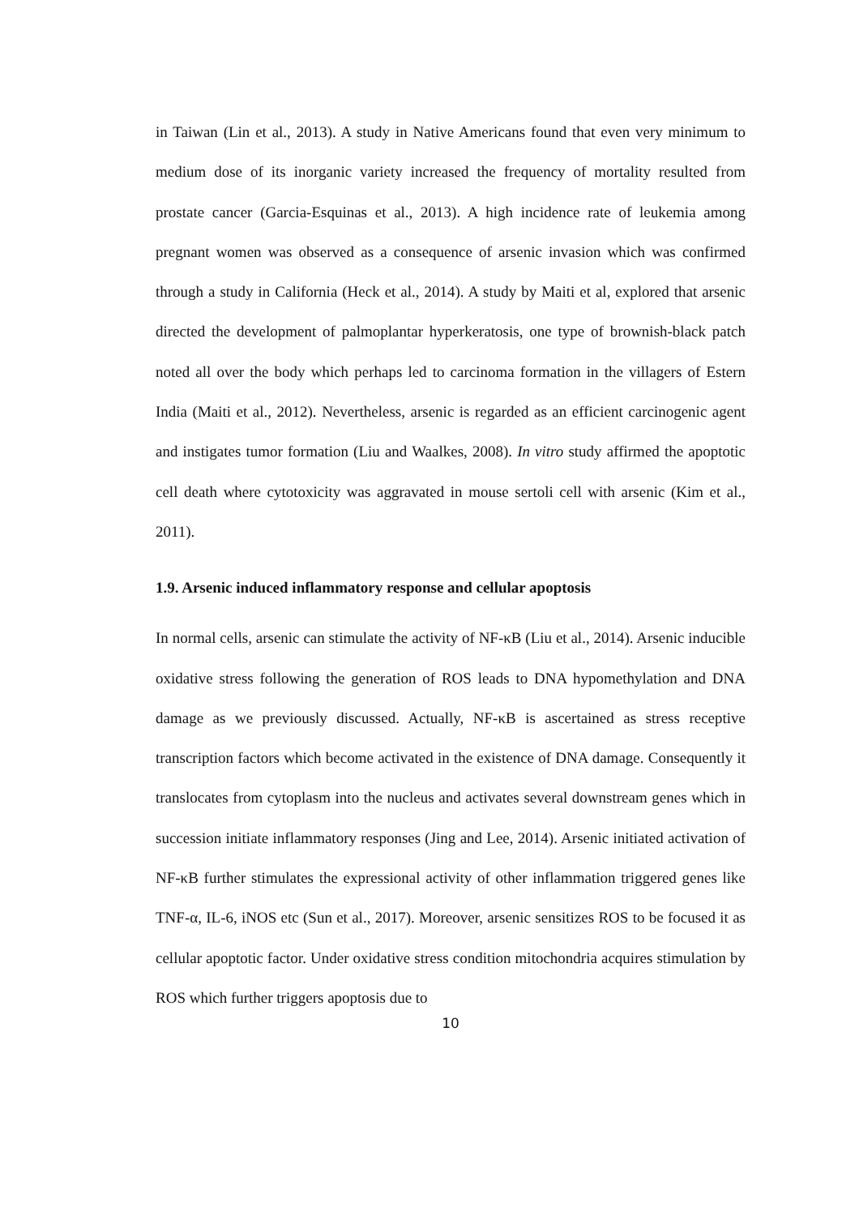in Taiwan (Lin et al., 2013). A study in Native Americans found that even very minimum to medium dose of its inorganic variety increased the frequency of mortality resulted from prostate cancer (Garcia-Esquinas et al., 2013). A high incidence rate of leukemia among pregnant women was observed as a consequence of arsenic invasion which was confirmed through a study in California (Heck et al., 2014). A study by Maiti et al, explored that arsenic directed the development of palmoplantar hyperkeratosis, one type of brownish-black patch noted all over the body which perhaps led to carcinoma formation in the villagers of Estern India (Maiti et al., 2012). Nevertheless, arsenic is regarded as an efficient carcinogenic agent and instigates tumor formation (Liu and Waalkes, 2008). In vitro study affirmed the apoptotic cell death where cytotoxicity was aggravated in mouse sertoli cell with arsenic (Kim et al., 2011).
1.9. Arsenic induced inflammatory response and cellular apoptosis
In normal cells, arsenic can stimulate the activity of NF-κB (Liu et al., 2014). Arsenic inducible oxidative stress following the generation of ROS leads to DNA hypomethylation and DNA damage as we previously discussed. Actually, NF-κB is ascertained as stress receptive transcription factors which become activated in the existence of DNA damage. Consequently it translocates from cytoplasm into the nucleus and activates several downstream genes which in succession initiate inflammatory responses (Jing and Lee, 2014). Arsenic initiated activation of NF-κB further stimulates the expressional activity of other inflammation triggered genes like TNF-α, IL-6, iNOS etc (Sun et al., 2017). Moreover, arsenic sensitizes ROS to be focused it as cellular apoptotic factor. Under oxidative stress condition mitochondria acquires stimulation by ROS which further triggers apoptosis due to
10